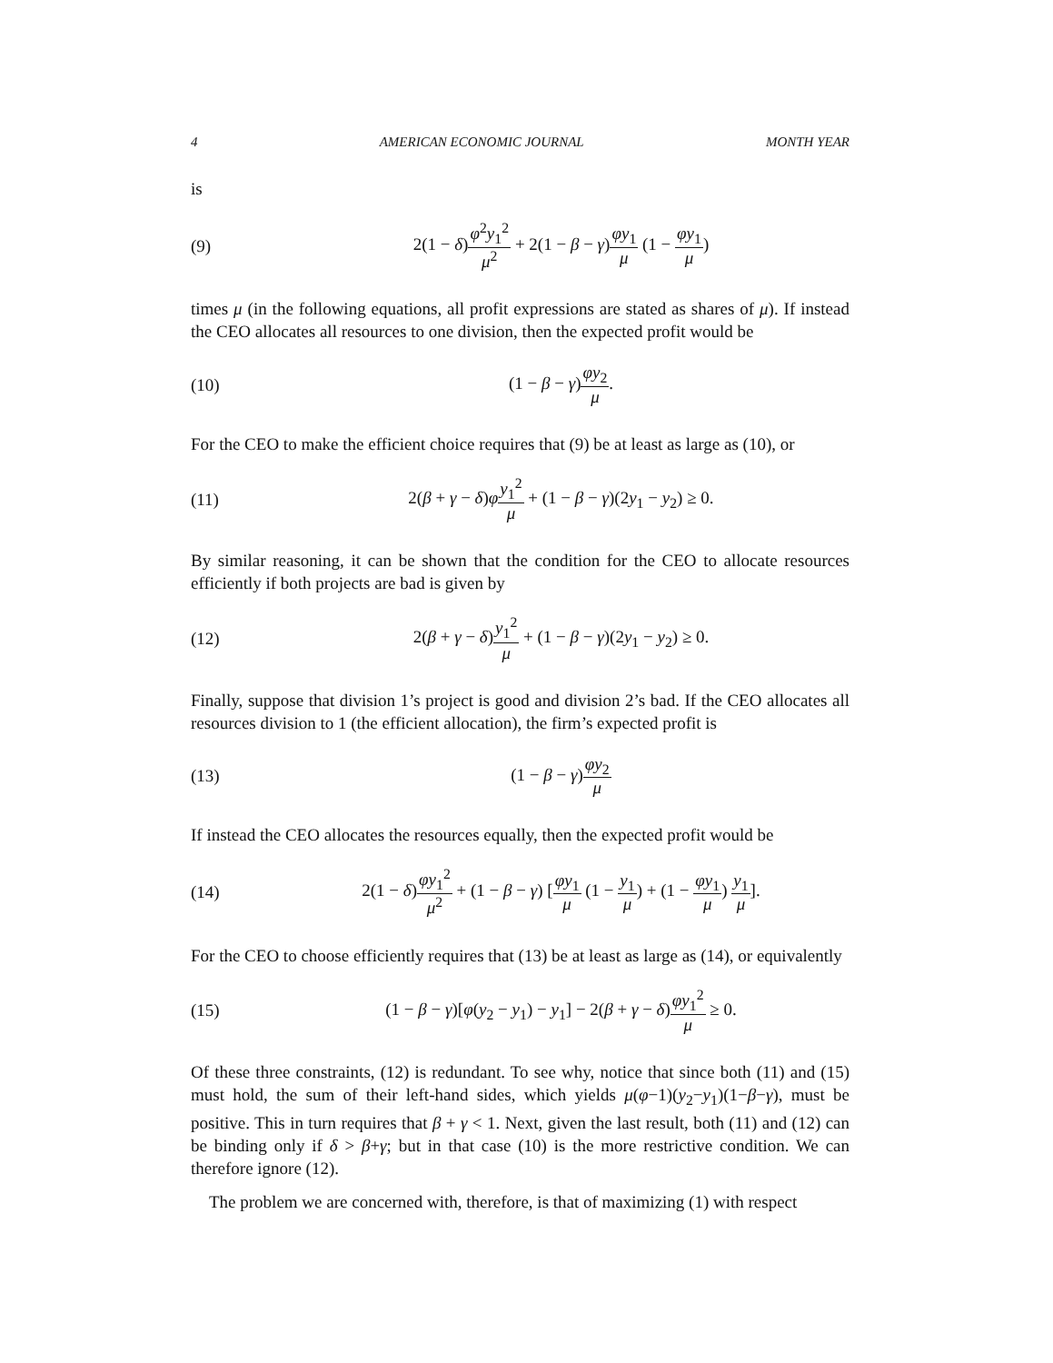4 AMERICAN ECONOMIC JOURNAL MONTH YEAR
is
(9) 2(1 − δ)φ<sup>2</sup>y<sub>1</sub><sup>2</sup> μ<sup>2</sup> + 2(1 − β − γ)φy<sub>1</sub> μ (1 − φy<sub>1</sub> μ)
times μ (in the following equations, all profit expressions are stated as shares of μ). If instead the CEO allocates all resources to one division, then the expected profit would be
(10) (1 − β − γ)φy<sub>2</sub> μ.
For the CEO to make the efficient choice requires that (9) be at least as large as (10), or
(11) 2(β + γ − δ)φy<sub>1</sub><sup>2</sup> μ + (1 − β − γ)(2y<sub>1</sub> − y<sub>2</sub>) ≥ 0.
By similar reasoning, it can be shown that the condition for the CEO to allocate resources efficiently if both projects are bad is given by
(12) 2(β + γ − δ)y<sub>1</sub><sup>2</sup> μ + (1 − β − γ)(2y<sub>1</sub> − y<sub>2</sub>) ≥ 0.
Finally, suppose that division 1’s project is good and division 2’s bad. If the CEO allocates all resources division to 1 (the efficient allocation), the firm’s expected profit is
(13) (1 − β − γ)φy<sub>2</sub> μ
If instead the CEO allocates the resources equally, then the expected profit would be
(14) 2(1 − δ)φy<sub>1</sub><sup>2</sup> μ<sup>2</sup> + (1 − β − γ) [φy<sub>1</sub> μ (1 − y<sub>1</sub> μ) + (1 − φy<sub>1</sub> μ) y<sub>1</sub> μ].
For the CEO to choose efficiently requires that (13) be at least as large as (14), or equivalently
(15) (1 − β − γ)[φ(y<sub>2</sub> − y<sub>1</sub>) − y<sub>1</sub>] − 2(β + γ − δ)φy<sub>1</sub><sup>2</sup> μ ≥ 0.
Of these three constraints, (12) is redundant. To see why, notice that since both (11) and (15) must hold, the sum of their left-hand sides, which yields μ(φ−1)(y<sub>2</sub>−y<sub>1</sub>)(1−β−γ), must be positive. This in turn requires that β + γ < 1. Next, given the last result, both (11) and (12) can be binding only if δ > β+γ; but in that case (10) is the more restrictive condition. We can therefore ignore (12).
The problem we are concerned with, therefore, is that of maximizing (1) with respect